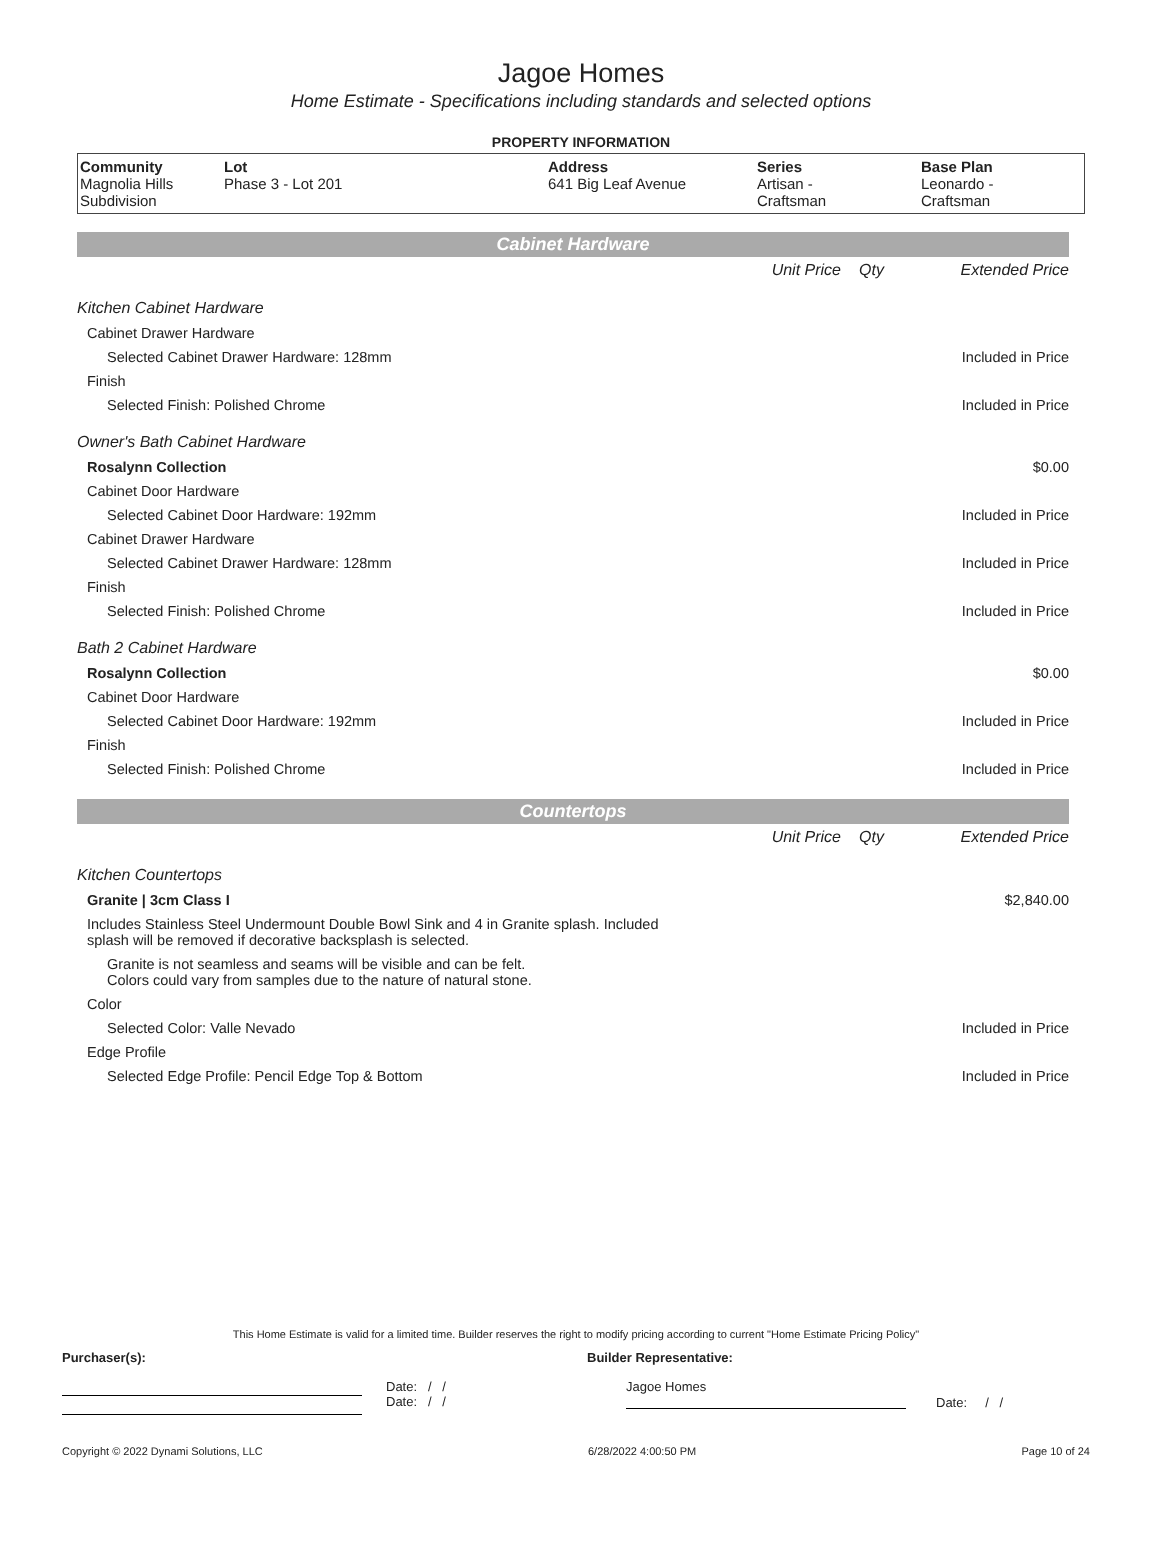Jagoe Homes
Home Estimate - Specifications including standards and selected options
PROPERTY INFORMATION
| Community Magnolia Hills Subdivision | Lot Phase 3 - Lot 201 | Address 641 Big Leaf Avenue | Series Artisan - Craftsman | Base Plan Leonardo - Craftsman |
Cabinet Hardware
| | Unit Price | Qty | Extended Price |
| Kitchen Cabinet Hardware | | | |
| Cabinet Drawer Hardware | | | |
| Selected Cabinet Drawer Hardware: 128mm | | | Included in Price |
| Finish | | | |
| Selected Finish: Polished Chrome | | | Included in Price |
| Owner's Bath Cabinet Hardware | | | |
| Rosalynn Collection | | | $0.00 |
| Cabinet Door Hardware | | | |
| Selected Cabinet Door Hardware: 192mm | | | Included in Price |
| Cabinet Drawer Hardware | | | |
| Selected Cabinet Drawer Hardware: 128mm | | | Included in Price |
| Finish | | | |
| Selected Finish: Polished Chrome | | | Included in Price |
| Bath 2 Cabinet Hardware | | | |
| Rosalynn Collection | | | $0.00 |
| Cabinet Door Hardware | | | |
| Selected Cabinet Door Hardware: 192mm | | | Included in Price |
| Finish | | | |
| Selected Finish: Polished Chrome | | | Included in Price |
Countertops
| | Unit Price | Qty | Extended Price |
| Kitchen Countertops | | | |
| Granite / 3cm Class I | | | $2,840.00 |
| Includes Stainless Steel Undermount Double Bowl Sink and 4 in Granite splash. Included splash will be removed if decorative backsplash is selected. | | | |
| Granite is not seamless and seams will be visible and can be felt. Colors could vary from samples due to the nature of natural stone. | | | |
| Color | | | |
| Selected Color: Valle Nevado | | | Included in Price |
| Edge Profile | | | |
| Selected Edge Profile: Pencil Edge Top & Bottom | | | Included in Price |
This Home Estimate is valid for a limited time. Builder reserves the right to modify pricing according to current "Home Estimate Pricing Policy"
Purchaser(s): Builder Representative:
Date: / /
Date: / /
Jagoe Homes
Date: / /
Copyright © 2022 Dynami Solutions, LLC 6/28/2022 4:00:50 PM Page 10 of 24